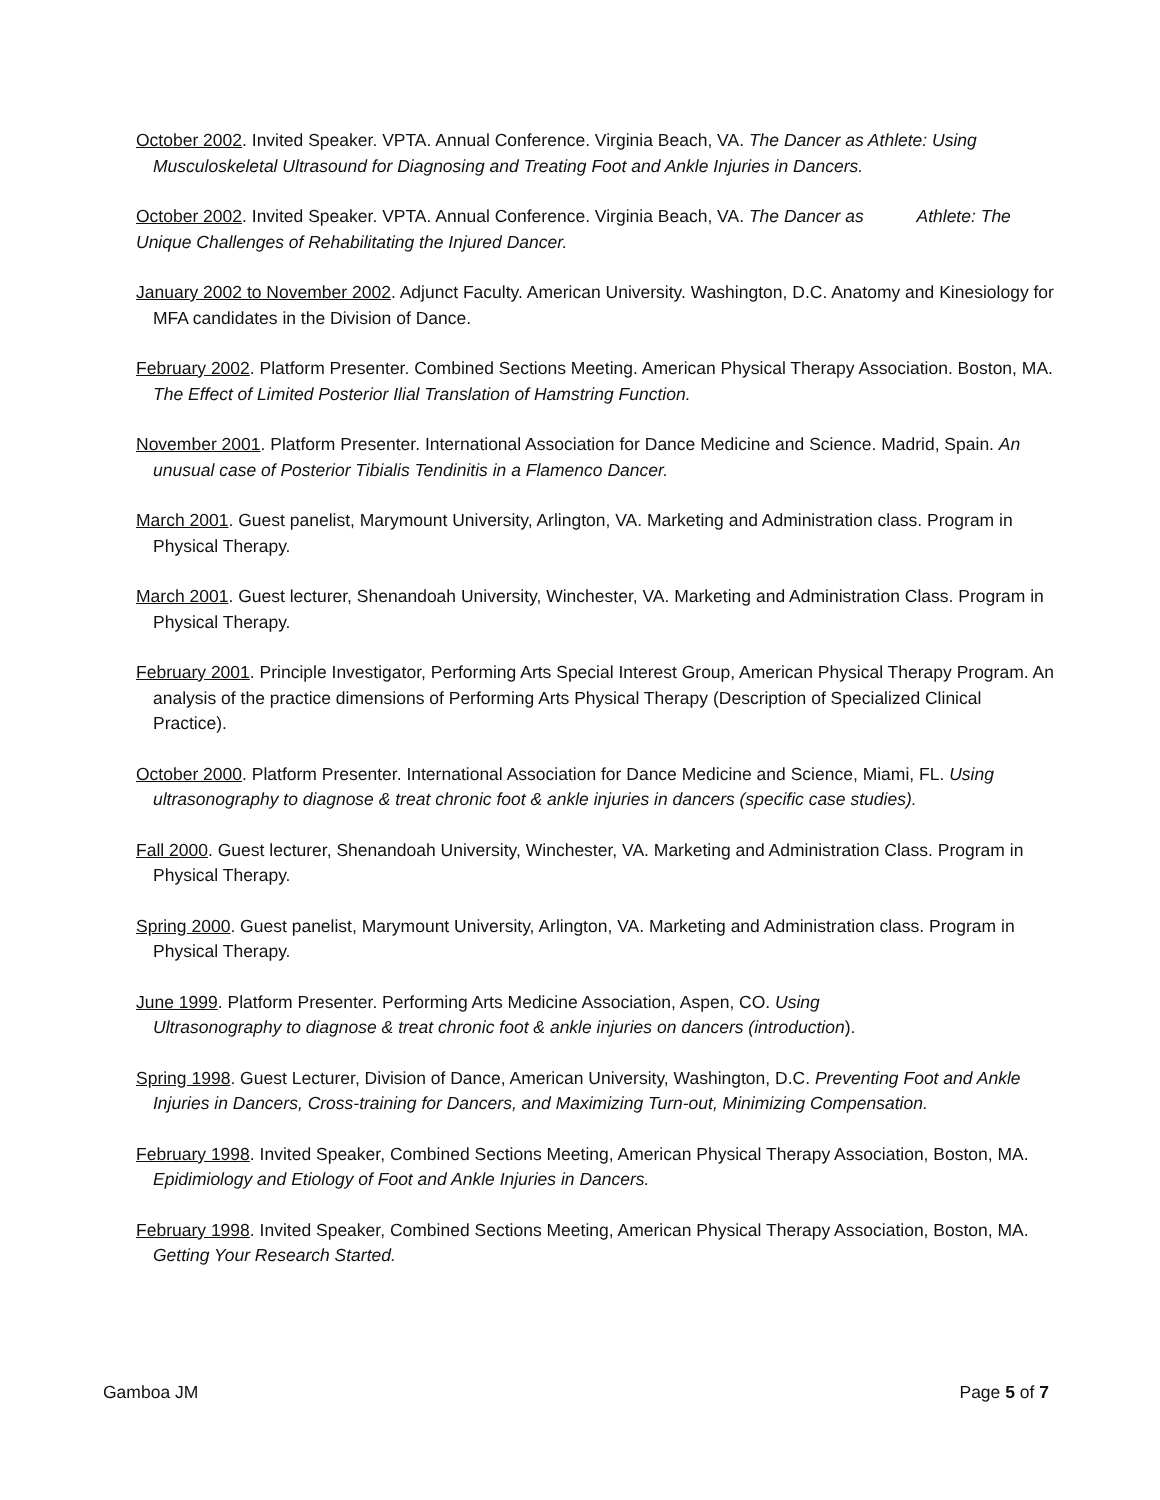October 2002. Invited Speaker. VPTA. Annual Conference. Virginia Beach, VA. The Dancer as Athlete: Using Musculoskeletal Ultrasound for Diagnosing and Treating Foot and Ankle Injuries in Dancers.
October 2002. Invited Speaker. VPTA. Annual Conference. Virginia Beach, VA. The Dancer as Athlete: The Unique Challenges of Rehabilitating the Injured Dancer.
January 2002 to November 2002. Adjunct Faculty. American University. Washington, D.C. Anatomy and Kinesiology for MFA candidates in the Division of Dance.
February 2002. Platform Presenter. Combined Sections Meeting. American Physical Therapy Association. Boston, MA. The Effect of Limited Posterior Ilial Translation of Hamstring Function.
November 2001. Platform Presenter. International Association for Dance Medicine and Science. Madrid, Spain. An unusual case of Posterior Tibialis Tendinitis in a Flamenco Dancer.
March 2001. Guest panelist, Marymount University, Arlington, VA. Marketing and Administration class. Program in Physical Therapy.
March 2001. Guest lecturer, Shenandoah University, Winchester, VA. Marketing and Administration Class. Program in Physical Therapy.
February 2001. Principle Investigator, Performing Arts Special Interest Group, American Physical Therapy Program. An analysis of the practice dimensions of Performing Arts Physical Therapy (Description of Specialized Clinical Practice).
October 2000. Platform Presenter. International Association for Dance Medicine and Science, Miami, FL. Using ultrasonography to diagnose & treat chronic foot & ankle injuries in dancers (specific case studies).
Fall 2000. Guest lecturer, Shenandoah University, Winchester, VA. Marketing and Administration Class. Program in Physical Therapy.
Spring 2000. Guest panelist, Marymount University, Arlington, VA. Marketing and Administration class. Program in Physical Therapy.
June 1999. Platform Presenter. Performing Arts Medicine Association, Aspen, CO. Using
Ultrasonography to diagnose & treat chronic foot & ankle injuries on dancers (introduction).
Spring 1998. Guest Lecturer, Division of Dance, American University, Washington, D.C. Preventing Foot and Ankle Injuries in Dancers, Cross-training for Dancers, and Maximizing Turn-out, Minimizing Compensation.
February 1998. Invited Speaker, Combined Sections Meeting, American Physical Therapy Association, Boston, MA. Epidimiology and Etiology of Foot and Ankle Injuries in Dancers.
February 1998. Invited Speaker, Combined Sections Meeting, American Physical Therapy Association, Boston, MA. Getting Your Research Started.
Gamboa JM Page 5 of 7